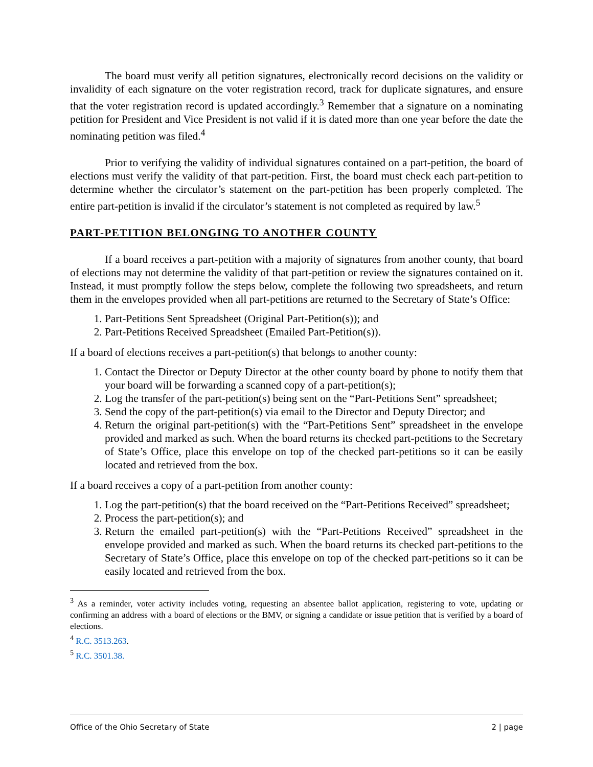The board must verify all petition signatures, electronically record decisions on the validity or invalidity of each signature on the voter registration record, track for duplicate signatures, and ensure that the voter registration record is updated accordingly.<sup>3</sup> Remember that a signature on a nominating petition for President and Vice President is not valid if it is dated more than one year before the date the nominating petition was filed.<sup>4</sup>
Prior to verifying the validity of individual signatures contained on a part-petition, the board of elections must verify the validity of that part-petition. First, the board must check each part-petition to determine whether the circulator’s statement on the part-petition has been properly completed. The entire part-petition is invalid if the circulator’s statement is not completed as required by law.<sup>5</sup>
PART-PETITION BELONGING TO ANOTHER COUNTY
If a board receives a part-petition with a majority of signatures from another county, that board of elections may not determine the validity of that part-petition or review the signatures contained on it. Instead, it must promptly follow the steps below, complete the following two spreadsheets, and return them in the envelopes provided when all part-petitions are returned to the Secretary of State’s Office:
1. Part-Petitions Sent Spreadsheet (Original Part-Petition(s)); and
2. Part-Petitions Received Spreadsheet (Emailed Part-Petition(s)).
If a board of elections receives a part-petition(s) that belongs to another county:
1. Contact the Director or Deputy Director at the other county board by phone to notify them that your board will be forwarding a scanned copy of a part-petition(s);
2. Log the transfer of the part-petition(s) being sent on the “Part-Petitions Sent” spreadsheet;
3. Send the copy of the part-petition(s) via email to the Director and Deputy Director; and
4. Return the original part-petition(s) with the “Part-Petitions Sent” spreadsheet in the envelope provided and marked as such. When the board returns its checked part-petitions to the Secretary of State’s Office, place this envelope on top of the checked part-petitions so it can be easily located and retrieved from the box.
If a board receives a copy of a part-petition from another county:
1. Log the part-petition(s) that the board received on the “Part-Petitions Received” spreadsheet;
2. Process the part-petition(s); and
3. Return the emailed part-petition(s) with the “Part-Petitions Received” spreadsheet in the envelope provided and marked as such. When the board returns its checked part-petitions to the Secretary of State’s Office, place this envelope on top of the checked part-petitions so it can be easily located and retrieved from the box.
<sup>3</sup> As a reminder, voter activity includes voting, requesting an absentee ballot application, registering to vote, updating or confirming an address with a board of elections or the BMV, or signing a candidate or issue petition that is verified by a board of elections.
<sup>4</sup> R.C. 3513.263.
<sup>5</sup> R.C. 3501.38.
Office of the Ohio Secretary of State 2 | page